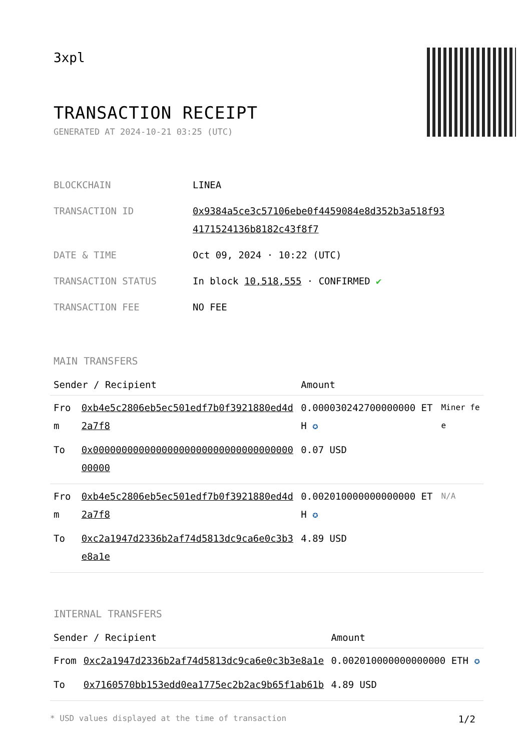3xpl
TRANSACTION RECEIPT
GENERATED AT 2024-10-21 03:25 (UTC)
| BLOCKCHAIN | LINEA |
| TRANSACTION ID | 0x9384a5ce3c57106ebe0f4459084e8d352b3a518f93 4171524136b8182c43f8f7 |
| DATE & TIME | Oct 09, 2024 · 10:22 (UTC) |
| TRANSACTION STATUS | In block 10,518,555 · CONFIRMED ✔ |
| TRANSACTION FEE | NO FEE |
MAIN TRANSFERS
| Sender / Recipient | | Amount | |
| --- | --- | --- | --- |
| From | 0xb4e5c2806eb5ec501edf7b0f3921880ed4d2a7f8 | 0.000030242700000000 ETH ✪ | Miner fee |
| To | 0x0000000000000000000000000000000000000000 | 0.07 USD | |
| From | 0xb4e5c2806eb5ec501edf7b0f3921880ed4d2a7f8 | 0.002010000000000000 ETH ✪ | N/A |
| To | 0xc2a1947d2336b2af74d5813dc9ca6e0c3b3e8a1e | 4.89 USD | |
INTERNAL TRANSFERS
| Sender / Recipient | | Amount |
| --- | --- | --- |
| From | 0xc2a1947d2336b2af74d5813dc9ca6e0c3b3e8a1e | 0.002010000000000000 ETH ✪ |
| To | 0x7160570bb153edd0ea1775ec2b2ac9b65f1ab61b | 4.89 USD |
* USD values displayed at the time of transaction 1/2